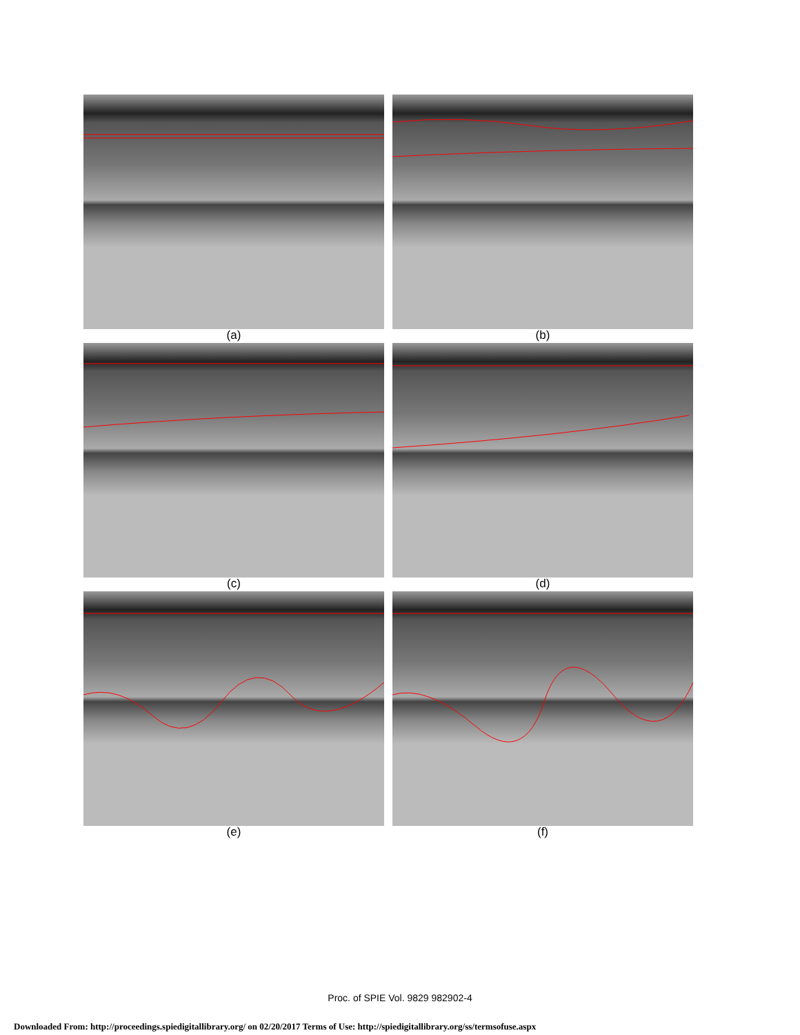(a) (b)
(c) (d)
(e) (f)
Proc. of SPIE Vol. 9829 982902-4
Downloaded From: http://proceedings.spiedigitallibrary.org/ on 02/20/2017 Terms of Use: http://spiedigitallibrary.org/ss/termsofuse.aspx